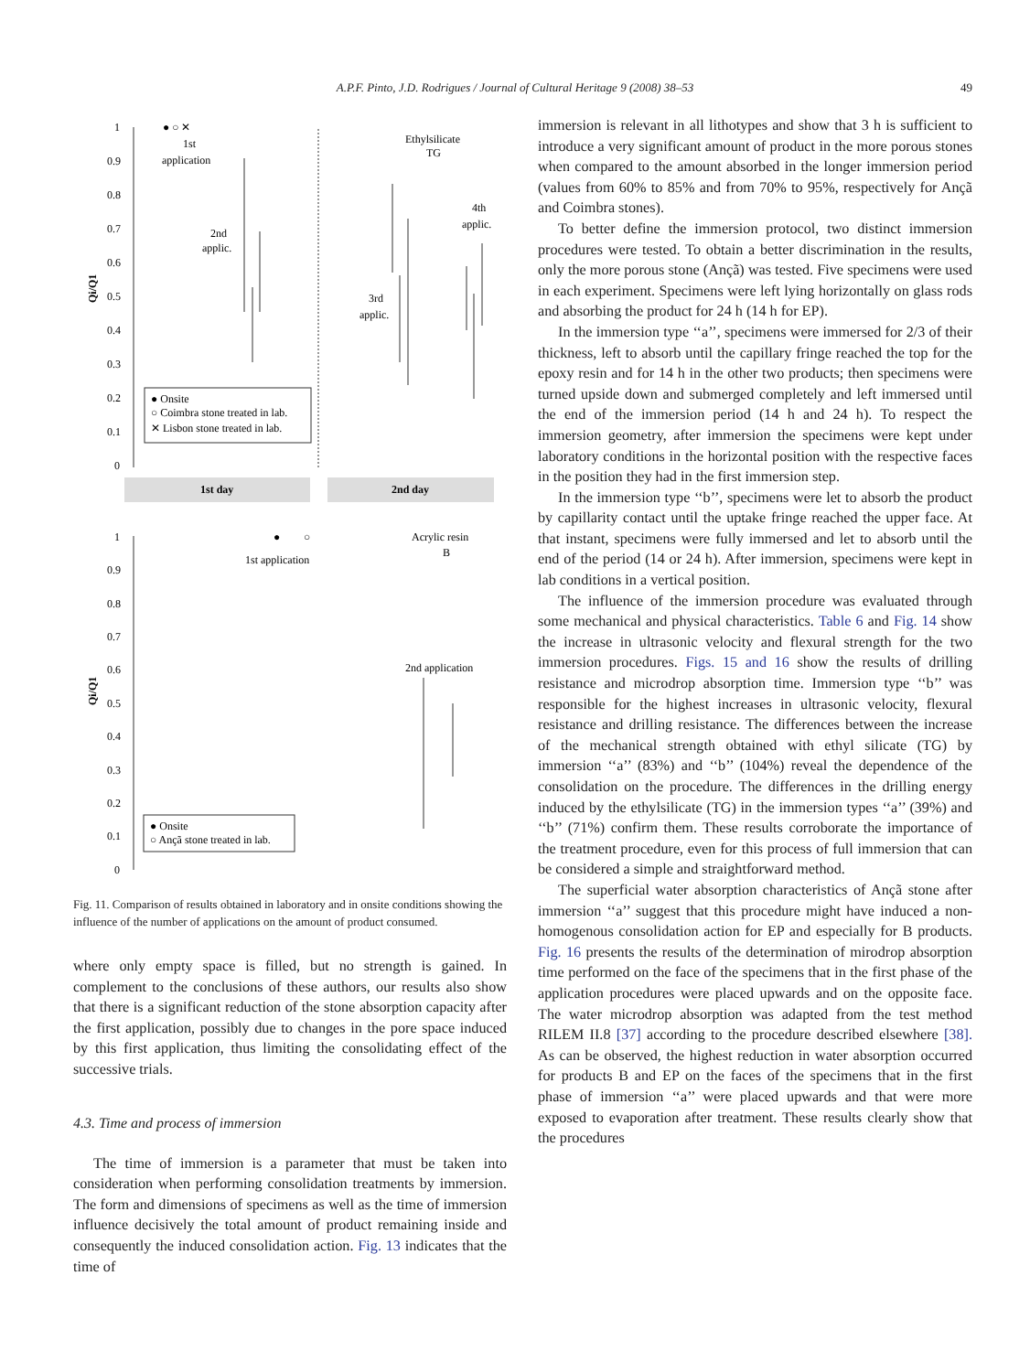A.P.F. Pinto, J.D. Rodrigues / Journal of Cultural Heritage 9 (2008) 38–53 49
1
0.9
0.8
0.7
0.6
0.5
0.4
0.3
0.2
0.1
0
Qi/Q1
● ○ ✕
1st
application
Ethylsilicate
TG
2nd
applic.
4th
applic.
3rd
applic.
● Onsite
○ Coimbra stone treated in lab.
✕ Lisbon stone treated in lab.
1st day
2nd day
1
0.9
0.8
0.7
0.6
0.5
0.4
0.3
0.2
0.1
0
Qi/Q1
●
○
1st application
Acrylic resin
B
2nd application
● Onsite
○ Ançã stone treated in lab.
Fig. 11. Comparison of results obtained in laboratory and in onsite conditions showing the influence of the number of applications on the amount of product consumed.
where only empty space is filled, but no strength is gained. In complement to the conclusions of these authors, our results also show that there is a significant reduction of the stone absorption capacity after the first application, possibly due to changes in the pore space induced by this first application, thus limiting the consolidating effect of the successive trials.
4.3. Time and process of immersion
The time of immersion is a parameter that must be taken into consideration when performing consolidation treatments by immersion. The form and dimensions of specimens as well as the time of immersion influence decisively the total amount of product remaining inside and consequently the induced consolidation action. Fig. 13 indicates that the time of
immersion is relevant in all lithotypes and show that 3 h is sufficient to introduce a very significant amount of product in the more porous stones when compared to the amount absorbed in the longer immersion period (values from 60% to 85% and from 70% to 95%, respectively for Ançã and Coimbra stones).
To better define the immersion protocol, two distinct immersion procedures were tested. To obtain a better discrimination in the results, only the more porous stone (Ançã) was tested. Five specimens were used in each experiment. Specimens were left lying horizontally on glass rods and absorbing the product for 24 h (14 h for EP).
In the immersion type ‘‘a’’, specimens were immersed for 2/3 of their thickness, left to absorb until the capillary fringe reached the top for the epoxy resin and for 14 h in the other two products; then specimens were turned upside down and submerged completely and left immersed until the end of the immersion period (14 h and 24 h). To respect the immersion geometry, after immersion the specimens were kept under laboratory conditions in the horizontal position with the respective faces in the position they had in the first immersion step.
In the immersion type ‘‘b’’, specimens were let to absorb the product by capillarity contact until the uptake fringe reached the upper face. At that instant, specimens were fully immersed and let to absorb until the end of the period (14 or 24 h). After immersion, specimens were kept in lab conditions in a vertical position.
The influence of the immersion procedure was evaluated through some mechanical and physical characteristics. Table 6 and Fig. 14 show the increase in ultrasonic velocity and flexural strength for the two immersion procedures. Figs. 15 and 16 show the results of drilling resistance and microdrop absorption time. Immersion type ‘‘b’’ was responsible for the highest increases in ultrasonic velocity, flexural resistance and drilling resistance. The differences between the increase of the mechanical strength obtained with ethyl silicate (TG) by immersion ‘‘a’’ (83%) and ‘‘b’’ (104%) reveal the dependence of the consolidation on the procedure. The differences in the drilling energy induced by the ethylsilicate (TG) in the immersion types ‘‘a’’ (39%) and ‘‘b’’ (71%) confirm them. These results corroborate the importance of the treatment procedure, even for this process of full immersion that can be considered a simple and straightforward method.
The superficial water absorption characteristics of Ançã stone after immersion ‘‘a’’ suggest that this procedure might have induced a non-homogenous consolidation action for EP and especially for B products. Fig. 16 presents the results of the determination of mirodrop absorption time performed on the face of the specimens that in the first phase of the application procedures were placed upwards and on the opposite face. The water microdrop absorption was adapted from the test method RILEM II.8 [37] according to the procedure described elsewhere [38]. As can be observed, the highest reduction in water absorption occurred for products B and EP on the faces of the specimens that in the first phase of immersion ‘‘a’’ were placed upwards and that were more exposed to evaporation after treatment. These results clearly show that the procedures